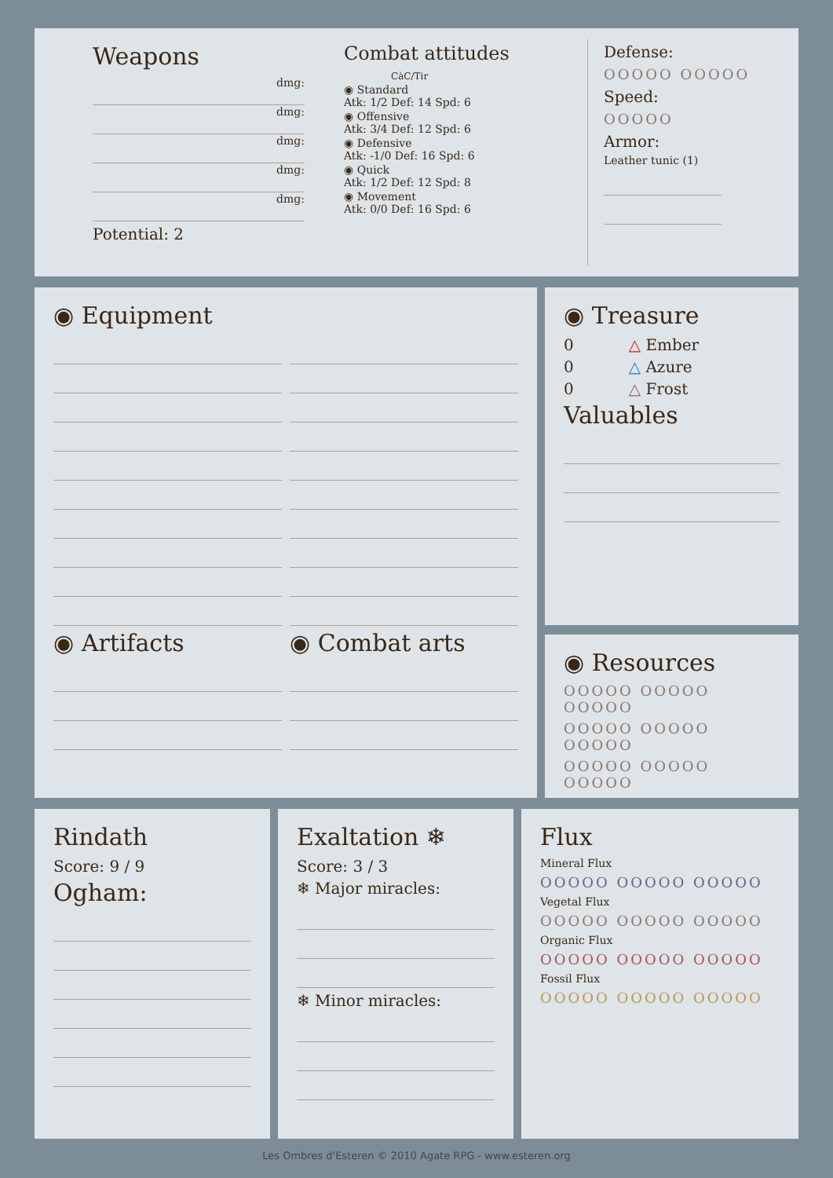Weapons
dmg:
dmg:
dmg:
dmg:
dmg:
Potential: 2
Combat attitudes
CàC/Tir
◉ Standard
Atk: 1/2 Def: 14 Spd: 6
◉ Offensive
Atk: 3/4 Def: 12 Spd: 6
◉ Defensive
Atk: -1/0 Def: 16 Spd: 6
◉ Quick
Atk: 1/2 Def: 12 Spd: 8
◉ Movement
Atk: 0/0 Def: 16 Spd: 6
Defense:
OOOOO OOOOO
Speed:
OOOOO
Armor:
Leather tunic (1)
◉ Equipment
◉ Artifacts ◉ Combat arts
◉ Treasure
0 △ Ember
0 △ Azure
0 △ Frost
Valuables
◉ Resources
OOOOO OOOOO OOOOO
OOOOO OOOOO OOOOO
OOOOO OOOOO OOOOO
Rindath
Score: 9 / 9
Ogham:
Exaltation ❄
Score: 3 / 3
❄ Major miracles:
❄ Minor miracles:
Flux
Mineral Flux
OOOOO OOOOO OOOOO
Vegetal Flux
OOOOO OOOOO OOOOO
Organic Flux
OOOOO OOOOO OOOOO
Fossil Flux
OOOOO OOOOO OOOOO
Les Ombres d'Esteren © 2010 Agate RPG - www.esteren.org